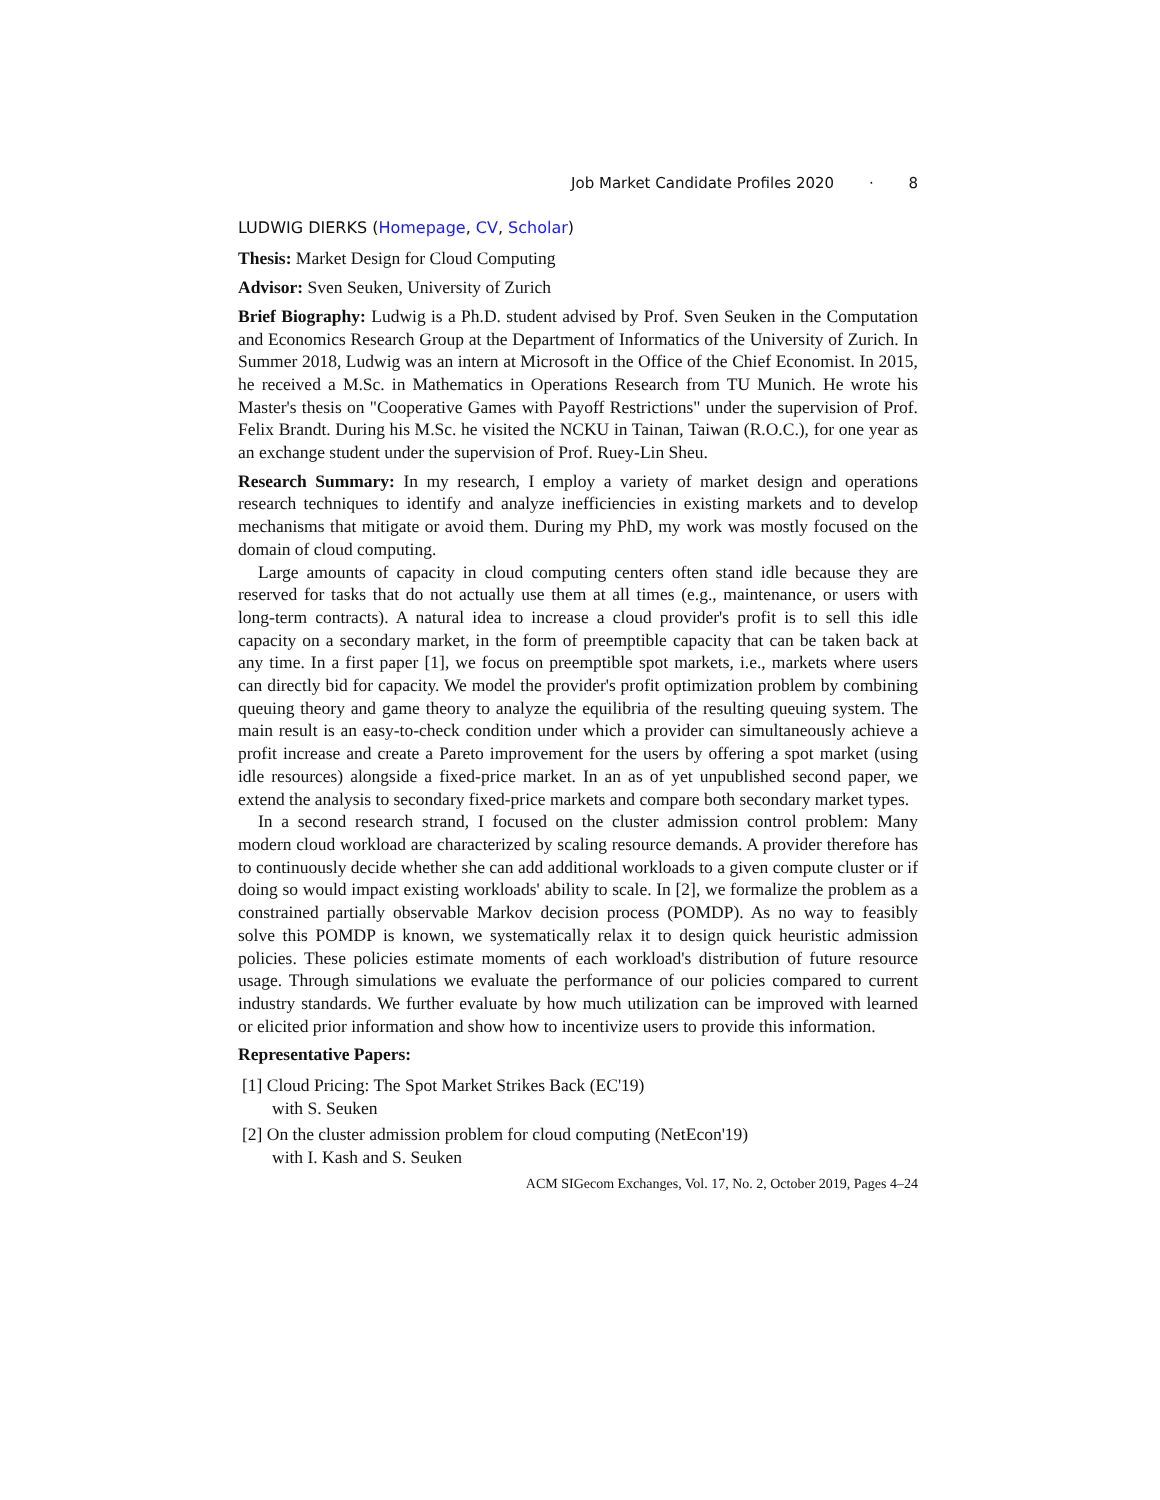Job Market Candidate Profiles 2020 · 8
LUDWIG DIERKS (Homepage, CV, Scholar)
Thesis: Market Design for Cloud Computing
Advisor: Sven Seuken, University of Zurich
Brief Biography: Ludwig is a Ph.D. student advised by Prof. Sven Seuken in the Computation and Economics Research Group at the Department of Informatics of the University of Zurich. In Summer 2018, Ludwig was an intern at Microsoft in the Office of the Chief Economist. In 2015, he received a M.Sc. in Mathematics in Operations Research from TU Munich. He wrote his Master's thesis on "Cooperative Games with Payoff Restrictions" under the supervision of Prof. Felix Brandt. During his M.Sc. he visited the NCKU in Tainan, Taiwan (R.O.C.), for one year as an exchange student under the supervision of Prof. Ruey-Lin Sheu.
Research Summary: In my research, I employ a variety of market design and operations research techniques to identify and analyze inefficiencies in existing markets and to develop mechanisms that mitigate or avoid them. During my PhD, my work was mostly focused on the domain of cloud computing.
Large amounts of capacity in cloud computing centers often stand idle because they are reserved for tasks that do not actually use them at all times (e.g., maintenance, or users with long-term contracts). A natural idea to increase a cloud provider's profit is to sell this idle capacity on a secondary market, in the form of preemptible capacity that can be taken back at any time. In a first paper [1], we focus on preemptible spot markets, i.e., markets where users can directly bid for capacity. We model the provider's profit optimization problem by combining queuing theory and game theory to analyze the equilibria of the resulting queuing system. The main result is an easy-to-check condition under which a provider can simultaneously achieve a profit increase and create a Pareto improvement for the users by offering a spot market (using idle resources) alongside a fixed-price market. In an as of yet unpublished second paper, we extend the analysis to secondary fixed-price markets and compare both secondary market types.
In a second research strand, I focused on the cluster admission control problem: Many modern cloud workload are characterized by scaling resource demands. A provider therefore has to continuously decide whether she can add additional workloads to a given compute cluster or if doing so would impact existing workloads' ability to scale. In [2], we formalize the problem as a constrained partially observable Markov decision process (POMDP). As no way to feasibly solve this POMDP is known, we systematically relax it to design quick heuristic admission policies. These policies estimate moments of each workload's distribution of future resource usage. Through simulations we evaluate the performance of our policies compared to current industry standards. We further evaluate by how much utilization can be improved with learned or elicited prior information and show how to incentivize users to provide this information.
Representative Papers:
[1] Cloud Pricing: The Spot Market Strikes Back (EC'19)
with S. Seuken
[2] On the cluster admission problem for cloud computing (NetEcon'19)
with I. Kash and S. Seuken
ACM SIGecom Exchanges, Vol. 17, No. 2, October 2019, Pages 4–24